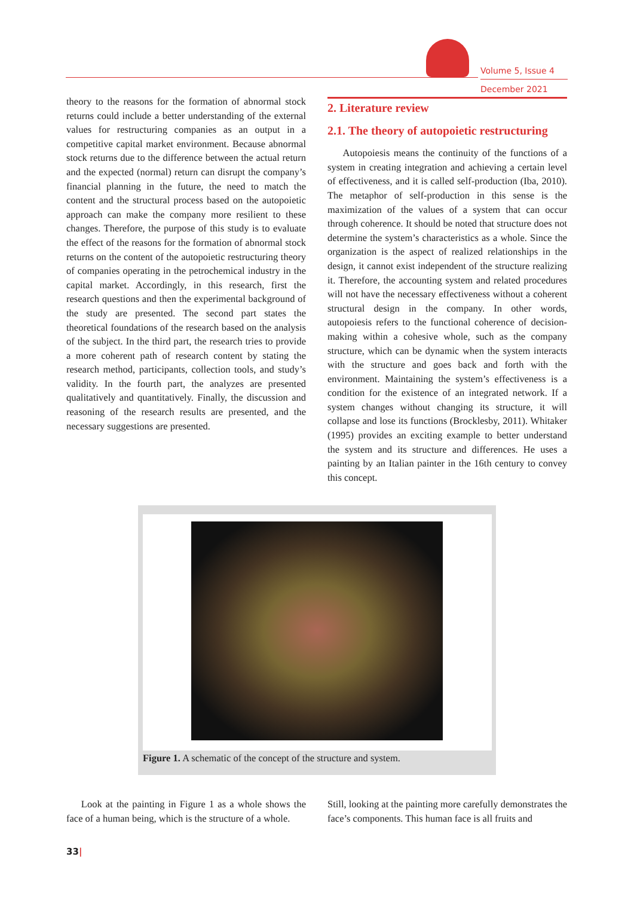Volume 5, Issue 4
December 2021
theory to the reasons for the formation of abnormal stock returns could include a better understanding of the external values for restructuring companies as an output in a competitive capital market environment. Because abnormal stock returns due to the difference between the actual return and the expected (normal) return can disrupt the company’s financial planning in the future, the need to match the content and the structural process based on the autopoietic approach can make the company more resilient to these changes. Therefore, the purpose of this study is to evaluate the effect of the reasons for the formation of abnormal stock returns on the content of the autopoietic restructuring theory of companies operating in the petrochemical industry in the capital market. Accordingly, in this research, first the research questions and then the experimental background of the study are presented. The second part states the theoretical foundations of the research based on the analysis of the subject. In the third part, the research tries to provide a more coherent path of research content by stating the research method, participants, collection tools, and study’s validity. In the fourth part, the analyzes are presented qualitatively and quantitatively. Finally, the discussion and reasoning of the research results are presented, and the necessary suggestions are presented.
2. Literature review
2.1. The theory of autopoietic restructuring
Autopoiesis means the continuity of the functions of a system in creating integration and achieving a certain level of effectiveness, and it is called self-production (Iba, 2010). The metaphor of self-production in this sense is the maximization of the values of a system that can occur through coherence. It should be noted that structure does not determine the system’s characteristics as a whole. Since the organization is the aspect of realized relationships in the design, it cannot exist independent of the structure realizing it. Therefore, the accounting system and related procedures will not have the necessary effectiveness without a coherent structural design in the company. In other words, autopoiesis refers to the functional coherence of decision-making within a cohesive whole, such as the company structure, which can be dynamic when the system interacts with the structure and goes back and forth with the environment. Maintaining the system’s effectiveness is a condition for the existence of an integrated network. If a system changes without changing its structure, it will collapse and lose its functions (Brocklesby, 2011). Whitaker (1995) provides an exciting example to better understand the system and its structure and differences. He uses a painting by an Italian painter in the 16th century to convey this concept.
Figure 1. A schematic of the concept of the structure and system.
Look at the painting in Figure 1 as a whole shows the face of a human being, which is the structure of a whole.
Still, looking at the painting more carefully demonstrates the face’s components. This human face is all fruits and
33|